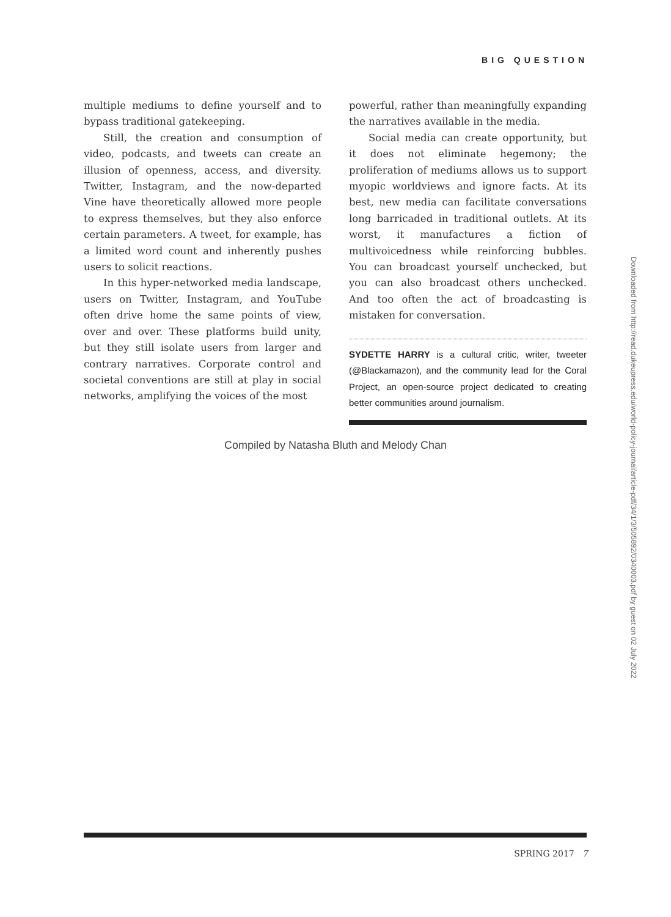BIG QUESTION
multiple mediums to define yourself and to bypass traditional gatekeeping.
Still, the creation and consumption of video, podcasts, and tweets can create an illusion of openness, access, and diversity. Twitter, Instagram, and the now-departed Vine have theoretically allowed more people to express themselves, but they also enforce certain parameters. A tweet, for example, has a limited word count and inherently pushes users to solicit reactions.
In this hyper-networked media landscape, users on Twitter, Instagram, and YouTube often drive home the same points of view, over and over. These platforms build unity, but they still isolate users from larger and contrary narratives. Corporate control and societal conventions are still at play in social networks, amplifying the voices of the most
powerful, rather than meaningfully expanding the narratives available in the media.
Social media can create opportunity, but it does not eliminate hegemony; the proliferation of mediums allows us to support myopic worldviews and ignore facts. At its best, new media can facilitate conversations long barricaded in traditional outlets. At its worst, it manufactures a fiction of multivoicedness while reinforcing bubbles. You can broadcast yourself unchecked, but you can also broadcast others unchecked. And too often the act of broadcasting is mistaken for conversation.
SYDETTE HARRY is a cultural critic, writer, tweeter (@Blackamazon), and the community lead for the Coral Project, an open-source project dedicated to creating better communities around journalism.
Compiled by Natasha Bluth and Melody Chan
Downloaded from http://read.dukeupress.edu/world-policy-journal/article-pdf/34/1/3/505892/0340003.pdf by guest on 02 July 2022
SPRING 2017 7